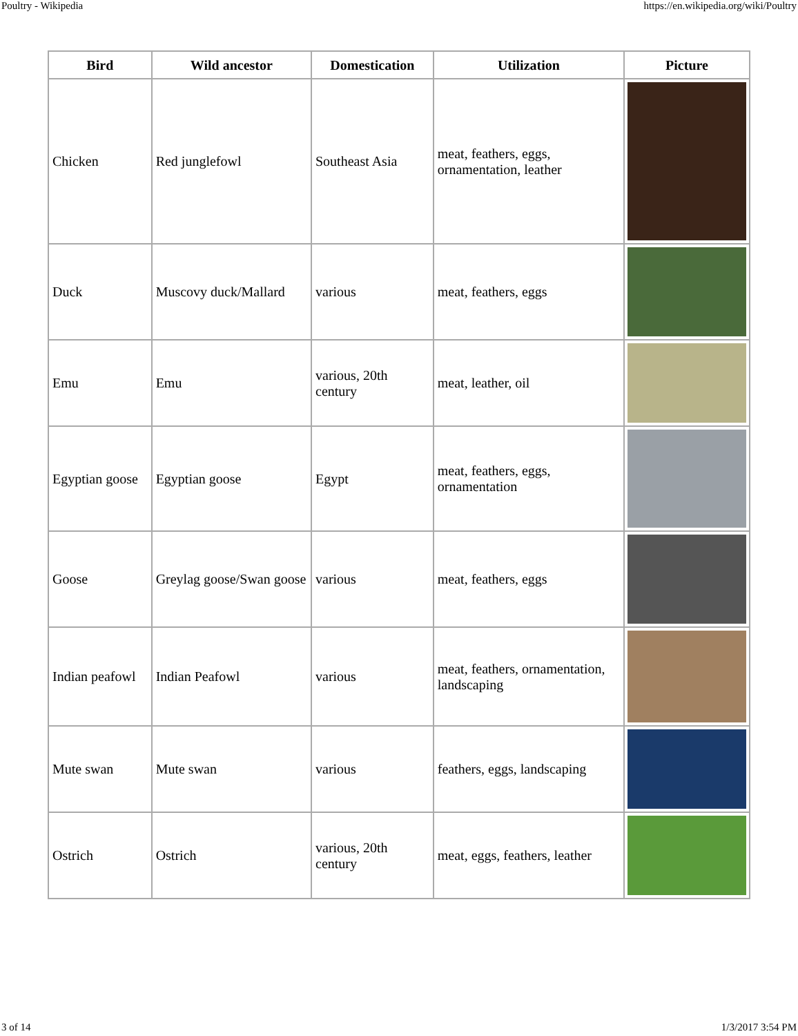Poultry - Wikipedia https://en.wikipedia.org/wiki/Poultry
| Bird | Wild ancestor | Domestication | Utilization | Picture |
| --- | --- | --- | --- | --- |
| Chicken | Red junglefowl | Southeast Asia | meat, feathers, eggs, ornamentation, leather | |
| Duck | Muscovy duck/Mallard | various | meat, feathers, eggs | |
| Emu | Emu | various, 20th century | meat, leather, oil | |
| Egyptian goose | Egyptian goose | Egypt | meat, feathers, eggs, ornamentation | |
| Goose | Greylag goose/Swan goose | various | meat, feathers, eggs | |
| Indian peafowl | Indian Peafowl | various | meat, feathers, ornamentation, landscaping | |
| Mute swan | Mute swan | various | feathers, eggs, landscaping | |
| Ostrich | Ostrich | various, 20th century | meat, eggs, feathers, leather | |
3 of 14 1/3/2017 3:54 PM